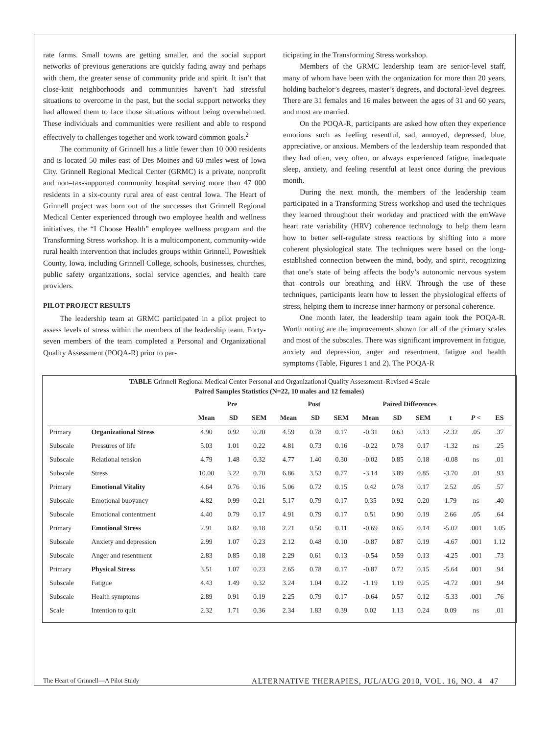rate farms. Small towns are getting smaller, and the social support networks of previous generations are quickly fading away and perhaps with them, the greater sense of community pride and spirit. It isn’t that close-knit neighborhoods and communities haven’t had stressful situations to overcome in the past, but the social support networks they had allowed them to face those situations without being overwhelmed. These individuals and communities were resilient and able to respond effectively to challenges together and work toward common goals.<sup>2</sup>
The community of Grinnell has a little fewer than 10 000 residents and is located 50 miles east of Des Moines and 60 miles west of Iowa City. Grinnell Regional Medical Center (GRMC) is a private, nonprofit and non–tax-supported community hospital serving more than 47 000 residents in a six-county rural area of east central Iowa. The Heart of Grinnell project was born out of the successes that Grinnell Regional Medical Center experienced through two employee health and wellness initiatives, the “I Choose Health” employee wellness program and the Transforming Stress workshop. It is a multicomponent, community-wide rural health intervention that includes groups within Grinnell, Poweshiek County, Iowa, including Grinnell College, schools, businesses, churches, public safety organizations, social service agencies, and health care providers.
PILOT PROJECT RESULTS
The leadership team at GRMC participated in a pilot project to assess levels of stress within the members of the leadership team. Forty-seven members of the team completed a Personal and Organizational Quality Assessment (POQA-R) prior to par-
ticipating in the Transforming Stress workshop.
Members of the GRMC leadership team are senior-level staff, many of whom have been with the organization for more than 20 years, holding bachelor’s degrees, master’s degrees, and doctoral-level degrees. There are 31 females and 16 males between the ages of 31 and 60 years, and most are married.
On the POQA-R, participants are asked how often they experience emotions such as feeling resentful, sad, annoyed, depressed, blue, appreciative, or anxious. Members of the leadership team responded that they had often, very often, or always experienced fatigue, inadequate sleep, anxiety, and feeling resentful at least once during the previous month.
During the next month, the members of the leadership team participated in a Transforming Stress workshop and used the techniques they learned throughout their workday and practiced with the emWave heart rate variability (HRV) coherence technology to help them learn how to better self-regulate stress reactions by shifting into a more coherent physiological state. The techniques were based on the long-established connection between the mind, body, and spirit, recognizing that one’s state of being affects the body’s autonomic nervous system that controls our breathing and HRV. Through the use of these techniques, participants learn how to lessen the physiological effects of stress, helping them to increase inner harmony or personal coherence.
One month later, the leadership team again took the POQA-R. Worth noting are the improvements shown for all of the primary scales and most of the subscales. There was significant improvement in fatigue, anxiety and depression, anger and resentment, fatigue and health symptoms (Table, Figures 1 and 2). The POQA-R
TABLE Grinnell Regional Medical Center Personal and Organizational Quality Assessment–Revised 4 Scale
Paired Samples Statistics (N=22, 10 males and 12 females)
| | | Pre | | | Post | | | Paired Differences | | | | | |
| --- | --- | --- | --- | --- | --- | --- | --- | --- | --- | --- | --- | --- | --- |
| | | Mean | SD | SEM | Mean | SD | SEM | Mean | SD | SEM | t | P < | ES |
| Primary | Organizational Stress | 4.90 | 0.92 | 0.20 | 4.59 | 0.78 | 0.17 | -0.31 | 0.63 | 0.13 | -2.32 | .05 | .37 |
| Subscale | Pressures of life | 5.03 | 1.01 | 0.22 | 4.81 | 0.73 | 0.16 | -0.22 | 0.78 | 0.17 | -1.32 | ns | .25 |
| Subscale | Relational tension | 4.79 | 1.48 | 0.32 | 4.77 | 1.40 | 0.30 | -0.02 | 0.85 | 0.18 | -0.08 | ns | .01 |
| Subscale | Stress | 10.00 | 3.22 | 0.70 | 6.86 | 3.53 | 0.77 | -3.14 | 3.89 | 0.85 | -3.70 | .01 | .93 |
| Primary | Emotional Vitality | 4.64 | 0.76 | 0.16 | 5.06 | 0.72 | 0.15 | 0.42 | 0.78 | 0.17 | 2.52 | .05 | .57 |
| Subscale | Emotional buoyancy | 4.82 | 0.99 | 0.21 | 5.17 | 0.79 | 0.17 | 0.35 | 0.92 | 0.20 | 1.79 | ns | .40 |
| Subscale | Emotional contentment | 4.40 | 0.79 | 0.17 | 4.91 | 0.79 | 0.17 | 0.51 | 0.90 | 0.19 | 2.66 | .05 | .64 |
| Primary | Emotional Stress | 2.91 | 0.82 | 0.18 | 2.21 | 0.50 | 0.11 | -0.69 | 0.65 | 0.14 | -5.02 | .001 | 1.05 |
| Subscale | Anxiety and depression | 2.99 | 1.07 | 0.23 | 2.12 | 0.48 | 0.10 | -0.87 | 0.87 | 0.19 | -4.67 | .001 | 1.12 |
| Subscale | Anger and resentment | 2.83 | 0.85 | 0.18 | 2.29 | 0.61 | 0.13 | -0.54 | 0.59 | 0.13 | -4.25 | .001 | .73 |
| Primary | Physical Stress | 3.51 | 1.07 | 0.23 | 2.65 | 0.78 | 0.17 | -0.87 | 0.72 | 0.15 | -5.64 | .001 | .94 |
| Subscale | Fatigue | 4.43 | 1.49 | 0.32 | 3.24 | 1.04 | 0.22 | -1.19 | 1.19 | 0.25 | -4.72 | .001 | .94 |
| Subscale | Health symptoms | 2.89 | 0.91 | 0.19 | 2.25 | 0.79 | 0.17 | -0.64 | 0.57 | 0.12 | -5.33 | .001 | .76 |
| Scale | Intention to quit | 2.32 | 1.71 | 0.36 | 2.34 | 1.83 | 0.39 | 0.02 | 1.13 | 0.24 | 0.09 | ns | .01 |
The Heart of Grinnell—A Pilot Study ALTERNATIVE THERAPIES, JUL/AUG 2010, VOL. 16, NO. 4 47